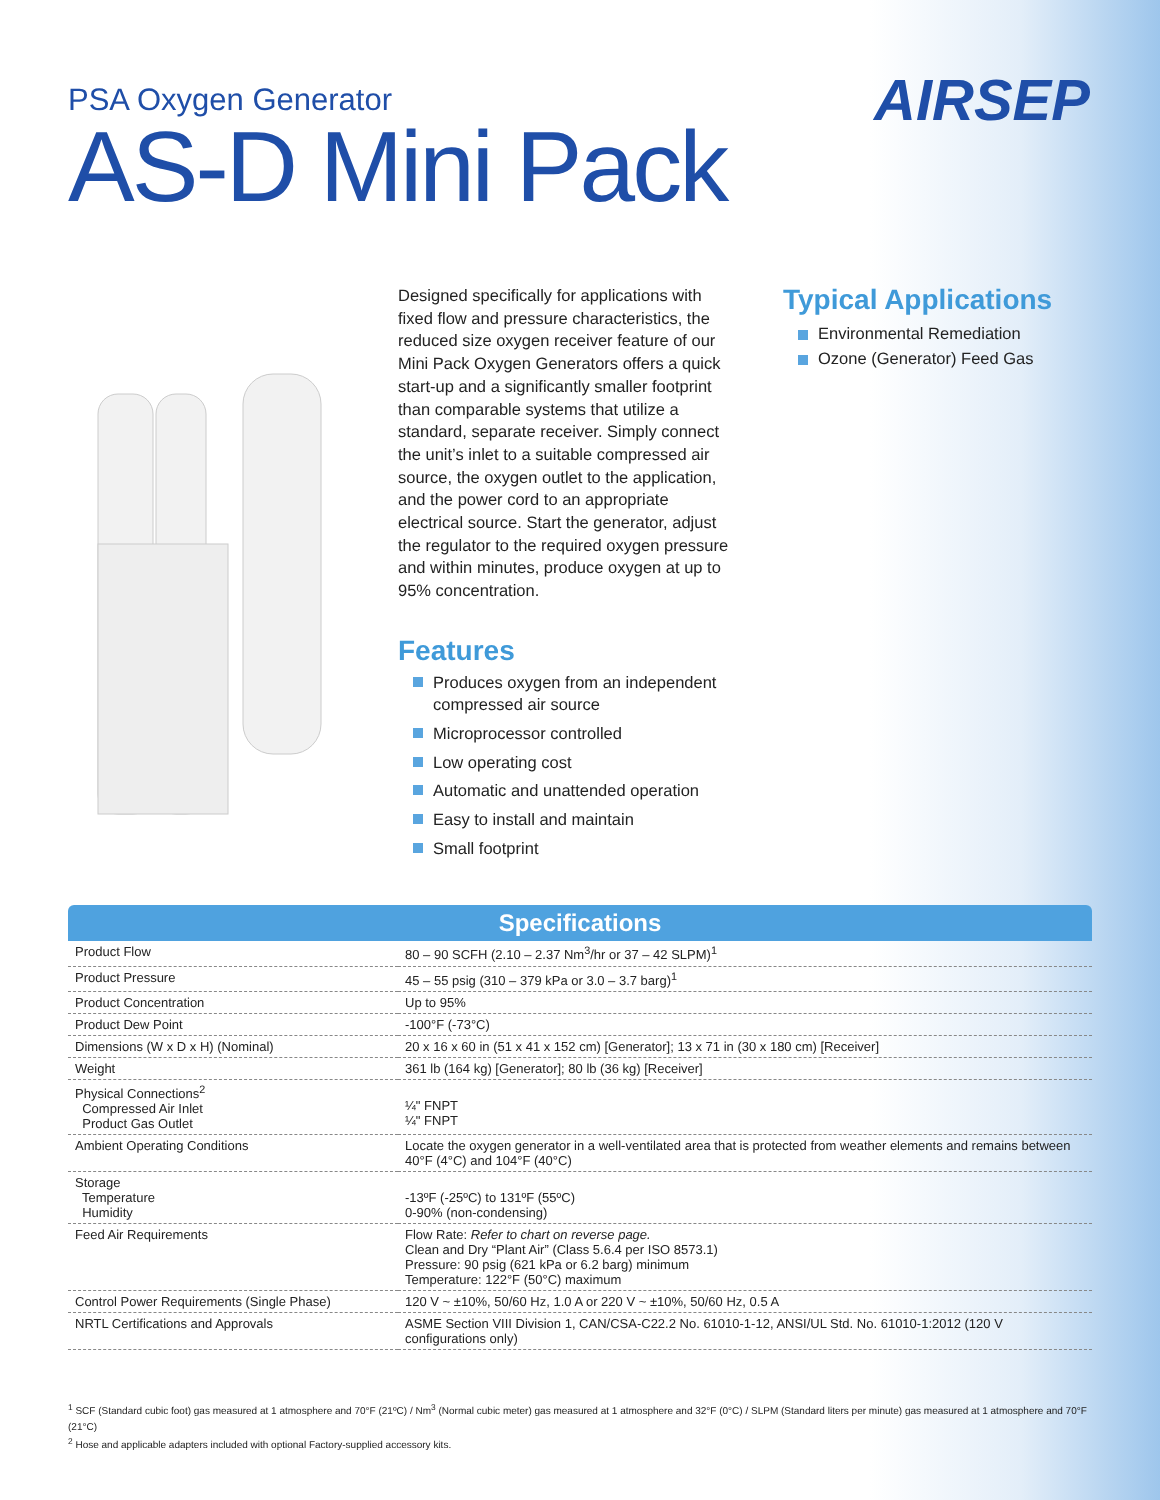AIRSEP
PSA Oxygen Generator
AS-D Mini Pack
Designed specifically for applications with fixed flow and pressure characteristics, the reduced size oxygen receiver feature of our Mini Pack Oxygen Generators offers a quick start-up and a significantly smaller footprint than comparable systems that utilize a standard, separate receiver. Simply connect the unit’s inlet to a suitable compressed air source, the oxygen outlet to the application, and the power cord to an appropriate electrical source. Start the generator, adjust the regulator to the required oxygen pressure and within minutes, produce oxygen at up to 95% concentration.
Features
Produces oxygen from an independent compressed air source
Microprocessor controlled
Low operating cost
Automatic and unattended operation
Easy to install and maintain
Small footprint
Typical Applications
Environmental Remediation
Ozone (Generator) Feed Gas
Specifications
| Product Flow | 80 – 90 SCFH (2.10 – 2.37 Nm<sup>3</sup>/hr or 37 – 42 SLPM)<sup>1</sup> |
| Product Pressure | 45 – 55 psig (310 – 379 kPa or 3.0 – 3.7 barg)<sup>1</sup> |
| Product Concentration | Up to 95% |
| Product Dew Point | -100°F (-73°C) |
| Dimensions (W x D x H) (Nominal) | 20 x 16 x 60 in (51 x 41 x 152 cm) [Generator]; 13 x 71 in (30 x 180 cm) [Receiver] |
| Weight | 361 lb (164 kg) [Generator]; 80 lb (36 kg) [Receiver] |
| Physical Connections<sup>2</sup> Compressed Air Inlet Product Gas Outlet | ¼" FNPT ¼" FNPT |
| Ambient Operating Conditions | Locate the oxygen generator in a well-ventilated area that is protected from weather elements and remains between 40°F (4°C) and 104°F (40°C) |
| Storage Temperature Humidity | -13ºF (-25ºC) to 131ºF (55ºC) 0-90% (non-condensing) |
| Feed Air Requirements | Flow Rate: Refer to chart on reverse page. Clean and Dry “Plant Air” (Class 5.6.4 per ISO 8573.1) Pressure: 90 psig (621 kPa or 6.2 barg) minimum Temperature: 122°F (50°C) maximum |
| Control Power Requirements (Single Phase) | 120 V ~ ±10%, 50/60 Hz, 1.0 A or 220 V ~ ±10%, 50/60 Hz, 0.5 A |
| NRTL Certifications and Approvals | ASME Section VIII Division 1, CAN/CSA-C22.2 No. 61010-1-12, ANSI/UL Std. No. 61010-1:2012 (120 V configurations only) |
<sup>1</sup> SCF (Standard cubic foot) gas measured at 1 atmosphere and 70°F (21ºC) / Nm<sup>3</sup> (Normal cubic meter) gas measured at 1 atmosphere and 32°F (0°C) / SLPM (Standard liters per minute) gas measured at 1 atmosphere and 70°F (21°C)
<sup>2</sup> Hose and applicable adapters included with optional Factory-supplied accessory kits.